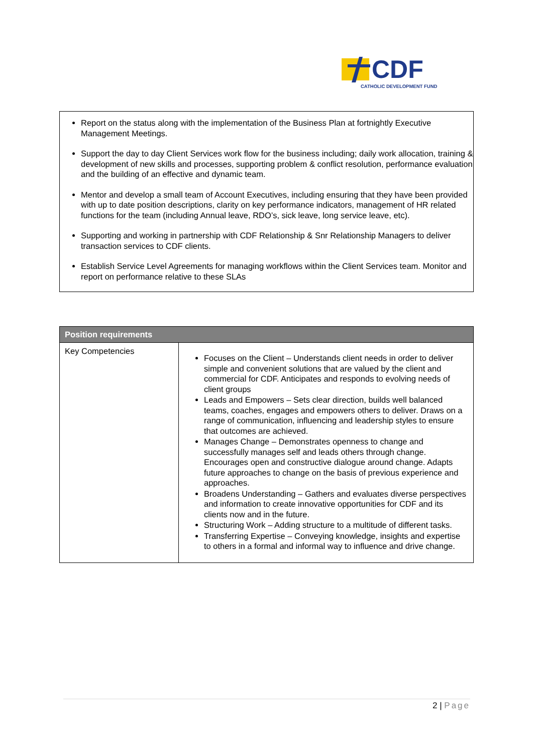CDF
CATHOLIC DEVELOPMENT FUND
Report on the status along with the implementation of the Business Plan at fortnightly Executive Management Meetings.
Support the day to day Client Services work flow for the business including; daily work allocation, training & development of new skills and processes, supporting problem & conflict resolution, performance evaluation and the building of an effective and dynamic team.
Mentor and develop a small team of Account Executives, including ensuring that they have been provided with up to date position descriptions, clarity on key performance indicators, management of HR related functions for the team (including Annual leave, RDO’s, sick leave, long service leave, etc).
Supporting and working in partnership with CDF Relationship & Snr Relationship Managers to deliver transaction services to CDF clients.
Establish Service Level Agreements for managing workflows within the Client Services team. Monitor and report on performance relative to these SLAs
| Position requirements | |
| --- | --- |
| Key Competencies | Focuses on the Client – Understands client needs in order to deliver simple and convenient solutions that are valued by the client and commercial for CDF. Anticipates and responds to evolving needs of client groups Leads and Empowers – Sets clear direction, builds well balanced teams, coaches, engages and empowers others to deliver. Draws on a range of communication, influencing and leadership styles to ensure that outcomes are achieved. Manages Change – Demonstrates openness to change and successfully manages self and leads others through change. Encourages open and constructive dialogue around change. Adapts future approaches to change on the basis of previous experience and approaches. Broadens Understanding – Gathers and evaluates diverse perspectives and information to create innovative opportunities for CDF and its clients now and in the future. Structuring Work – Adding structure to a multitude of different tasks. Transferring Expertise – Conveying knowledge, insights and expertise to others in a formal and informal way to influence and drive change. |
2 | Page